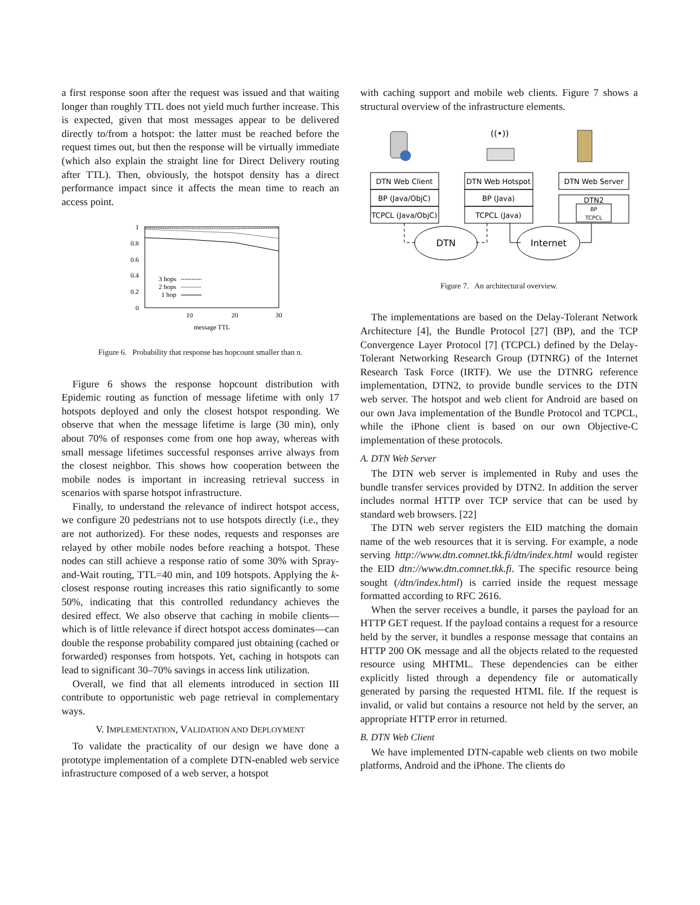a first response soon after the request was issued and that waiting longer than roughly TTL does not yield much further increase. This is expected, given that most messages appear to be delivered directly to/from a hotspot: the latter must be reached before the request times out, but then the response will be virtually immediate (which also explain the straight line for Direct Delivery routing after TTL). Then, obviously, the hotspot density has a direct performance impact since it affects the mean time to reach an access point.
1
0.8
0.6
0.4
0.2
0
10
20
30
message TTL
3 hops
2 hops
1 hop
Figure 6. Probability that response has hopcount smaller than n.
Figure 6 shows the response hopcount distribution with Epidemic routing as function of message lifetime with only 17 hotspots deployed and only the closest hotspot responding. We observe that when the message lifetime is large (30 min), only about 70% of responses come from one hop away, whereas with small message lifetimes successful responses arrive always from the closest neighbor. This shows how cooperation between the mobile nodes is important in increasing retrieval success in scenarios with sparse hotspot infrastructure.
Finally, to understand the relevance of indirect hotspot access, we configure 20 pedestrians not to use hotspots directly (i.e., they are not authorized). For these nodes, requests and responses are relayed by other mobile nodes before reaching a hotspot. These nodes can still achieve a response ratio of some 30% with Spray-and-Wait routing, TTL=40 min, and 109 hotspots. Applying the k-closest response routing increases this ratio significantly to some 50%, indicating that this controlled redundancy achieves the desired effect. We also observe that caching in mobile clients—which is of little relevance if direct hotspot access dominates—can double the response probability compared just obtaining (cached or forwarded) responses from hotspots. Yet, caching in hotspots can lead to significant 30–70% savings in access link utilization.
Overall, we find that all elements introduced in section III contribute to opportunistic web page retrieval in complementary ways.
V. IMPLEMENTATION, VALIDATION AND DEPLOYMENT
To validate the practicality of our design we have done a prototype implementation of a complete DTN-enabled web service infrastructure composed of a web server, a hotspot
with caching support and mobile web clients. Figure 7 shows a structural overview of the infrastructure elements.
((•))
DTN Web Client
BP (Java/ObjC)
TCPCL (Java/ObjC)
DTN Web Hotspot
BP (Java)
TCPCL (Java)
DTN Web Server
DTN2
BP
TCPCL
DTN
Internet
Figure 7. An architectural overview.
The implementations are based on the Delay-Tolerant Network Architecture [4], the Bundle Protocol [27] (BP), and the TCP Convergence Layer Protocol [7] (TCPCL) defined by the Delay-Tolerant Networking Research Group (DTNRG) of the Internet Research Task Force (IRTF). We use the DTNRG reference implementation, DTN2, to provide bundle services to the DTN web server. The hotspot and web client for Android are based on our own Java implementation of the Bundle Protocol and TCPCL, while the iPhone client is based on our own Objective-C implementation of these protocols.
A. DTN Web Server
The DTN web server is implemented in Ruby and uses the bundle transfer services provided by DTN2. In addition the server includes normal HTTP over TCP service that can be used by standard web browsers. [22]
The DTN web server registers the EID matching the domain name of the web resources that it is serving. For example, a node serving http://www.dtn.comnet.tkk.fi/dtn/index.html would register the EID dtn://www.dtn.comnet.tkk.fi. The specific resource being sought (/dtn/index.html) is carried inside the request message formatted according to RFC 2616.
When the server receives a bundle, it parses the payload for an HTTP GET request. If the payload contains a request for a resource held by the server, it bundles a response message that contains an HTTP 200 OK message and all the objects related to the requested resource using MHTML. These dependencies can be either explicitly listed through a dependency file or automatically generated by parsing the requested HTML file. If the request is invalid, or valid but contains a resource not held by the server, an appropriate HTTP error in returned.
B. DTN Web Client
We have implemented DTN-capable web clients on two mobile platforms, Android and the iPhone. The clients do